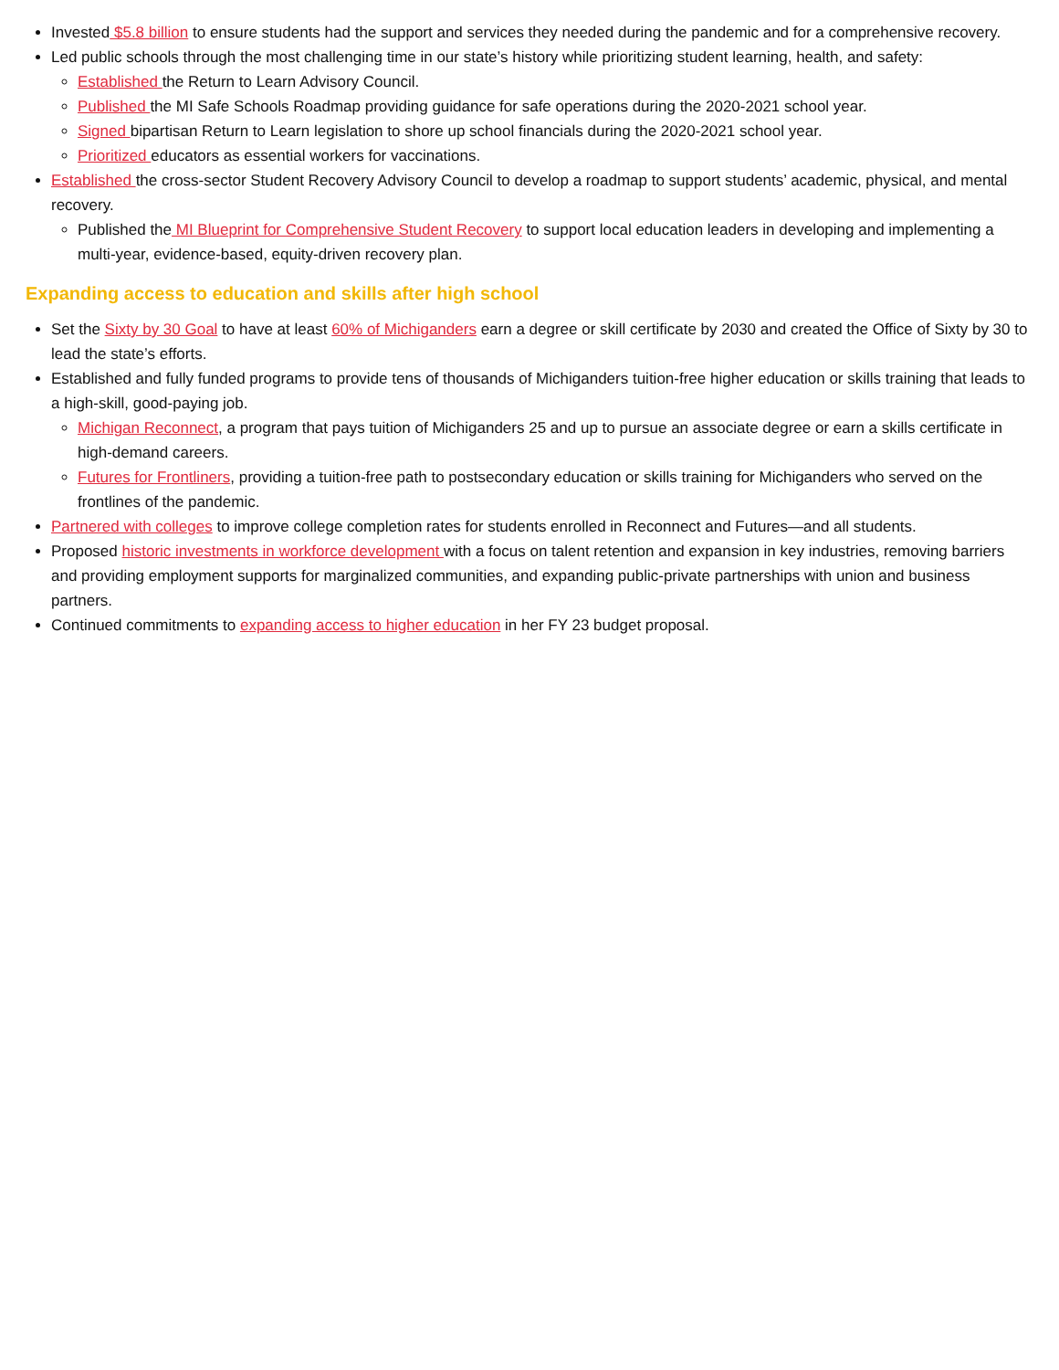Invested $5.8 billion to ensure students had the support and services they needed during the pandemic and for a comprehensive recovery.
Led public schools through the most challenging time in our state’s history while prioritizing student learning, health, and safety:
Established the Return to Learn Advisory Council.
Published the MI Safe Schools Roadmap providing guidance for safe operations during the 2020-2021 school year.
Signed bipartisan Return to Learn legislation to shore up school financials during the 2020-2021 school year.
Prioritized educators as essential workers for vaccinations.
Established the cross-sector Student Recovery Advisory Council to develop a roadmap to support students’ academic, physical, and mental recovery.
Published the MI Blueprint for Comprehensive Student Recovery to support local education leaders in developing and implementing a multi-year, evidence-based, equity-driven recovery plan.
Expanding access to education and skills after high school
Set the Sixty by 30 Goal to have at least 60% of Michiganders earn a degree or skill certificate by 2030 and created the Office of Sixty by 30 to lead the state’s efforts.
Established and fully funded programs to provide tens of thousands of Michiganders tuition-free higher education or skills training that leads to a high-skill, good-paying job.
Michigan Reconnect, a program that pays tuition of Michiganders 25 and up to pursue an associate degree or earn a skills certificate in high-demand careers.
Futures for Frontliners, providing a tuition-free path to postsecondary education or skills training for Michiganders who served on the frontlines of the pandemic.
Partnered with colleges to improve college completion rates for students enrolled in Reconnect and Futures—and all students.
Proposed historic investments in workforce development with a focus on talent retention and expansion in key industries, removing barriers and providing employment supports for marginalized communities, and expanding public-private partnerships with union and business partners.
Continued commitments to expanding access to higher education in her FY 23 budget proposal.